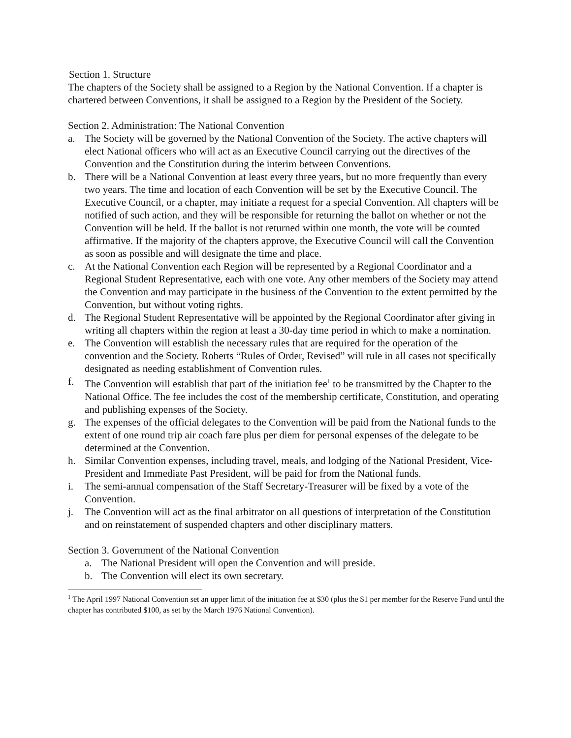Section 1. Structure
The chapters of the Society shall be assigned to a Region by the National Convention. If a chapter is chartered between Conventions, it shall be assigned to a Region by the President of the Society.
Section 2. Administration: The National Convention
a. The Society will be governed by the National Convention of the Society. The active chapters will elect National officers who will act as an Executive Council carrying out the directives of the Convention and the Constitution during the interim between Conventions.
b. There will be a National Convention at least every three years, but no more frequently than every two years. The time and location of each Convention will be set by the Executive Council. The Executive Council, or a chapter, may initiate a request for a special Convention. All chapters will be notified of such action, and they will be responsible for returning the ballot on whether or not the Convention will be held. If the ballot is not returned within one month, the vote will be counted affirmative. If the majority of the chapters approve, the Executive Council will call the Convention as soon as possible and will designate the time and place.
c. At the National Convention each Region will be represented by a Regional Coordinator and a Regional Student Representative, each with one vote. Any other members of the Society may attend the Convention and may participate in the business of the Convention to the extent permitted by the Convention, but without voting rights.
d. The Regional Student Representative will be appointed by the Regional Coordinator after giving in writing all chapters within the region at least a 30-day time period in which to make a nomination.
e. The Convention will establish the necessary rules that are required for the operation of the convention and the Society. Roberts “Rules of Order, Revised” will rule in all cases not specifically designated as needing establishment of Convention rules.
f. The Convention will establish that part of the initiation fee<sup>1</sup> to be transmitted by the Chapter to the National Office. The fee includes the cost of the membership certificate, Constitution, and operating and publishing expenses of the Society.
g. The expenses of the official delegates to the Convention will be paid from the National funds to the extent of one round trip air coach fare plus per diem for personal expenses of the delegate to be determined at the Convention.
h. Similar Convention expenses, including travel, meals, and lodging of the National President, Vice-President and Immediate Past President, will be paid for from the National funds.
i. The semi-annual compensation of the Staff Secretary-Treasurer will be fixed by a vote of the Convention.
j. The Convention will act as the final arbitrator on all questions of interpretation of the Constitution and on reinstatement of suspended chapters and other disciplinary matters.
Section 3. Government of the National Convention
a. The National President will open the Convention and will preside.
b. The Convention will elect its own secretary.
<sup>1</sup> The April 1997 National Convention set an upper limit of the initiation fee at $30 (plus the $1 per member for the Reserve Fund until the chapter has contributed $100, as set by the March 1976 National Convention).